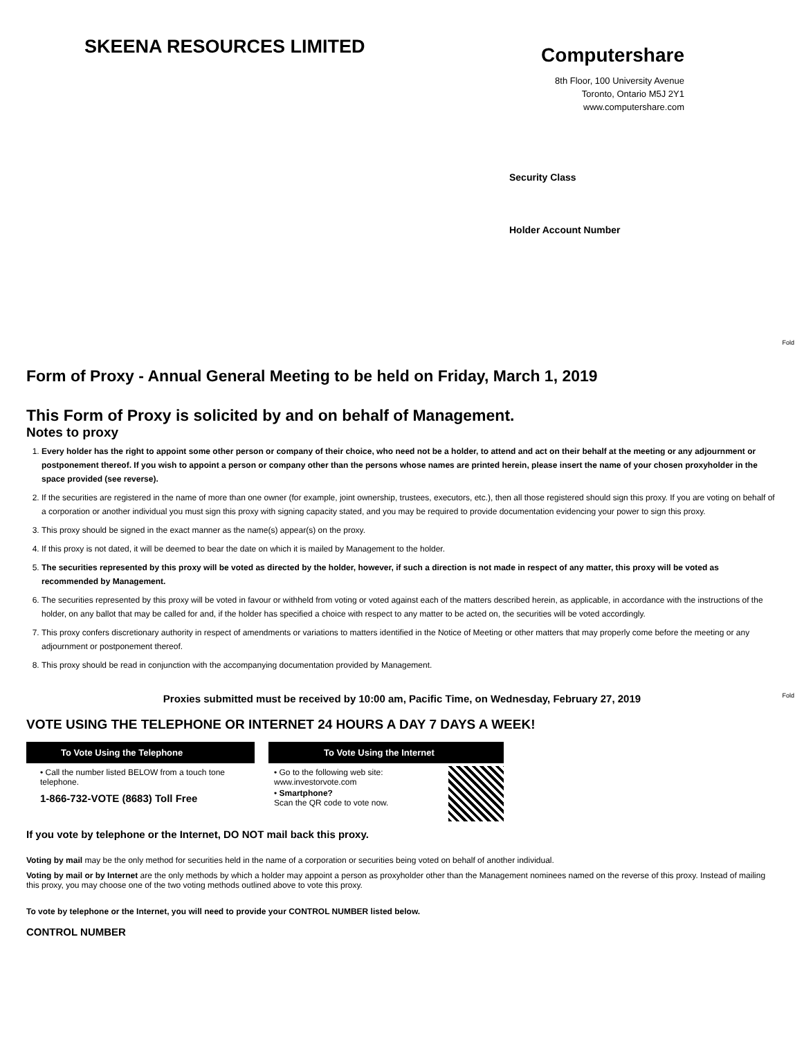Fold
Fold
SKEENA RESOURCES LIMITED
Computershare
8th Floor, 100 University Avenue
Toronto, Ontario M5J 2Y1
www.computershare.com
Security Class
Holder Account Number
Form of Proxy - Annual General Meeting to be held on Friday, March 1, 2019
This Form of Proxy is solicited by and on behalf of Management.
Notes to proxy
1. Every holder has the right to appoint some other person or company of their choice, who need not be a holder, to attend and act on their behalf at the meeting or any adjournment or postponement thereof. If you wish to appoint a person or company other than the persons whose names are printed herein, please insert the name of your chosen proxyholder in the space provided (see reverse).
2. If the securities are registered in the name of more than one owner (for example, joint ownership, trustees, executors, etc.), then all those registered should sign this proxy. If you are voting on behalf of a corporation or another individual you must sign this proxy with signing capacity stated, and you may be required to provide documentation evidencing your power to sign this proxy.
3. This proxy should be signed in the exact manner as the name(s) appear(s) on the proxy.
4. If this proxy is not dated, it will be deemed to bear the date on which it is mailed by Management to the holder.
5. The securities represented by this proxy will be voted as directed by the holder, however, if such a direction is not made in respect of any matter, this proxy will be voted as recommended by Management.
6. The securities represented by this proxy will be voted in favour or withheld from voting or voted against each of the matters described herein, as applicable, in accordance with the instructions of the holder, on any ballot that may be called for and, if the holder has specified a choice with respect to any matter to be acted on, the securities will be voted accordingly.
7. This proxy confers discretionary authority in respect of amendments or variations to matters identified in the Notice of Meeting or other matters that may properly come before the meeting or any adjournment or postponement thereof.
8. This proxy should be read in conjunction with the accompanying documentation provided by Management.
Proxies submitted must be received by 10:00 am, Pacific Time, on Wednesday, February 27, 2019
VOTE USING THE TELEPHONE OR INTERNET 24 HOURS A DAY 7 DAYS A WEEK!
To Vote Using the Telephone
• Call the number listed BELOW from a touch tone telephone.
1-866-732-VOTE (8683) Toll Free
To Vote Using the Internet
• Go to the following web site:
www.investorvote.com
• Smartphone?
Scan the QR code to vote now.
If you vote by telephone or the Internet, DO NOT mail back this proxy.
Voting by mail may be the only method for securities held in the name of a corporation or securities being voted on behalf of another individual.
Voting by mail or by Internet are the only methods by which a holder may appoint a person as proxyholder other than the Management nominees named on the reverse of this proxy. Instead of mailing this proxy, you may choose one of the two voting methods outlined above to vote this proxy.
To vote by telephone or the Internet, you will need to provide your CONTROL NUMBER listed below.
CONTROL NUMBER